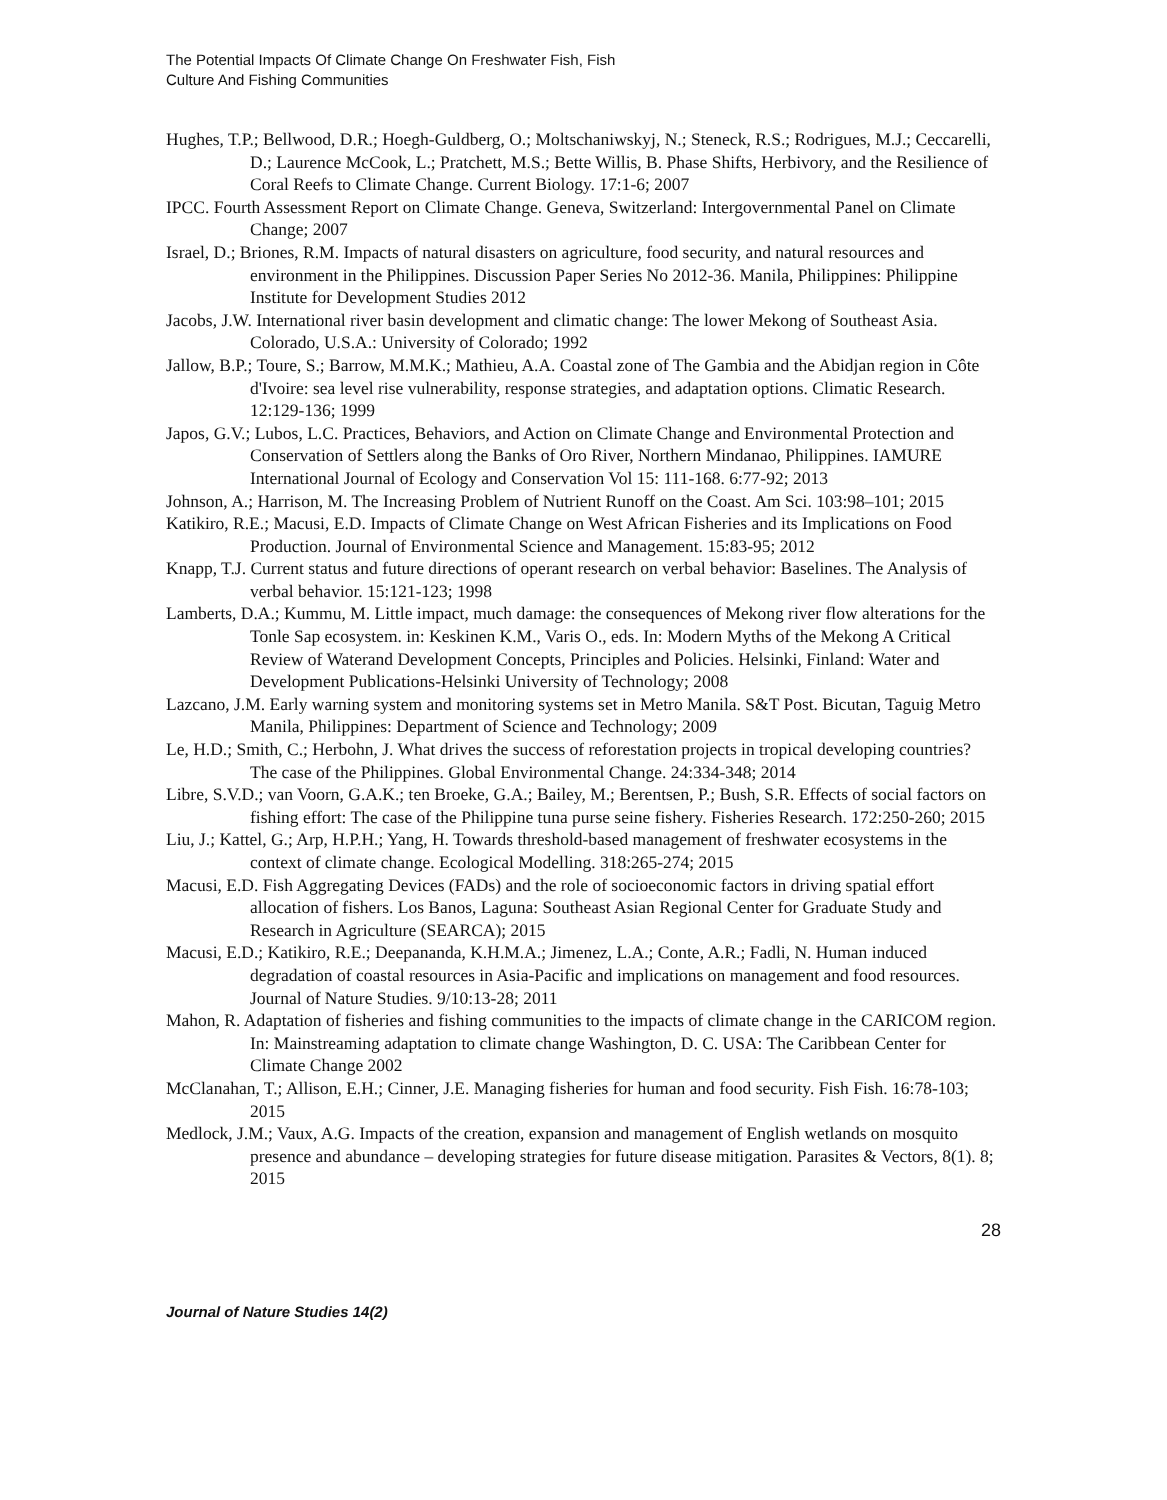The Potential Impacts Of Climate Change On Freshwater Fish, Fish
Culture And Fishing Communities
Hughes, T.P.; Bellwood, D.R.; Hoegh-Guldberg, O.; Moltschaniwskyj, N.; Steneck, R.S.; Rodrigues, M.J.; Ceccarelli, D.; Laurence McCook, L.; Pratchett, M.S.; Bette Willis, B. Phase Shifts, Herbivory, and the Resilience of Coral Reefs to Climate Change. Current Biology. 17:1-6; 2007
IPCC. Fourth Assessment Report on Climate Change. Geneva, Switzerland: Intergovernmental Panel on Climate Change; 2007
Israel, D.; Briones, R.M. Impacts of natural disasters on agriculture, food security, and natural resources and environment in the Philippines. Discussion Paper Series No 2012-36. Manila, Philippines: Philippine Institute for Development Studies 2012
Jacobs, J.W. International river basin development and climatic change: The lower Mekong of Southeast Asia. Colorado, U.S.A.: University of Colorado; 1992
Jallow, B.P.; Toure, S.; Barrow, M.M.K.; Mathieu, A.A. Coastal zone of The Gambia and the Abidjan region in Côte d'Ivoire: sea level rise vulnerability, response strategies, and adaptation options. Climatic Research. 12:129-136; 1999
Japos, G.V.; Lubos, L.C. Practices, Behaviors, and Action on Climate Change and Environmental Protection and Conservation of Settlers along the Banks of Oro River, Northern Mindanao, Philippines. IAMURE International Journal of Ecology and Conservation Vol 15: 111-168. 6:77-92; 2013
Johnson, A.; Harrison, M. The Increasing Problem of Nutrient Runoff on the Coast. Am Sci. 103:98–101; 2015
Katikiro, R.E.; Macusi, E.D. Impacts of Climate Change on West African Fisheries and its Implications on Food Production. Journal of Environmental Science and Management. 15:83-95; 2012
Knapp, T.J. Current status and future directions of operant research on verbal behavior: Baselines. The Analysis of verbal behavior. 15:121-123; 1998
Lamberts, D.A.; Kummu, M. Little impact, much damage: the consequences of Mekong river flow alterations for the Tonle Sap ecosystem. in: Keskinen K.M., Varis O., eds. In: Modern Myths of the Mekong A Critical Review of Waterand Development Concepts, Principles and Policies. Helsinki, Finland: Water and Development Publications-Helsinki University of Technology; 2008
Lazcano, J.M. Early warning system and monitoring systems set in Metro Manila. S&T Post. Bicutan, Taguig Metro Manila, Philippines: Department of Science and Technology; 2009
Le, H.D.; Smith, C.; Herbohn, J. What drives the success of reforestation projects in tropical developing countries? The case of the Philippines. Global Environmental Change. 24:334-348; 2014
Libre, S.V.D.; van Voorn, G.A.K.; ten Broeke, G.A.; Bailey, M.; Berentsen, P.; Bush, S.R. Effects of social factors on fishing effort: The case of the Philippine tuna purse seine fishery. Fisheries Research. 172:250-260; 2015
Liu, J.; Kattel, G.; Arp, H.P.H.; Yang, H. Towards threshold-based management of freshwater ecosystems in the context of climate change. Ecological Modelling. 318:265-274; 2015
Macusi, E.D. Fish Aggregating Devices (FADs) and the role of socioeconomic factors in driving spatial effort allocation of fishers. Los Banos, Laguna: Southeast Asian Regional Center for Graduate Study and Research in Agriculture (SEARCA); 2015
Macusi, E.D.; Katikiro, R.E.; Deepananda, K.H.M.A.; Jimenez, L.A.; Conte, A.R.; Fadli, N. Human induced degradation of coastal resources in Asia-Pacific and implications on management and food resources. Journal of Nature Studies. 9/10:13-28; 2011
Mahon, R. Adaptation of fisheries and fishing communities to the impacts of climate change in the CARICOM region. In: Mainstreaming adaptation to climate change Washington, D. C. USA: The Caribbean Center for Climate Change 2002
McClanahan, T.; Allison, E.H.; Cinner, J.E. Managing fisheries for human and food security. Fish Fish. 16:78-103; 2015
Medlock, J.M.; Vaux, A.G. Impacts of the creation, expansion and management of English wetlands on mosquito presence and abundance – developing strategies for future disease mitigation. Parasites & Vectors, 8(1). 8; 2015
28
Journal of Nature Studies 14(2)